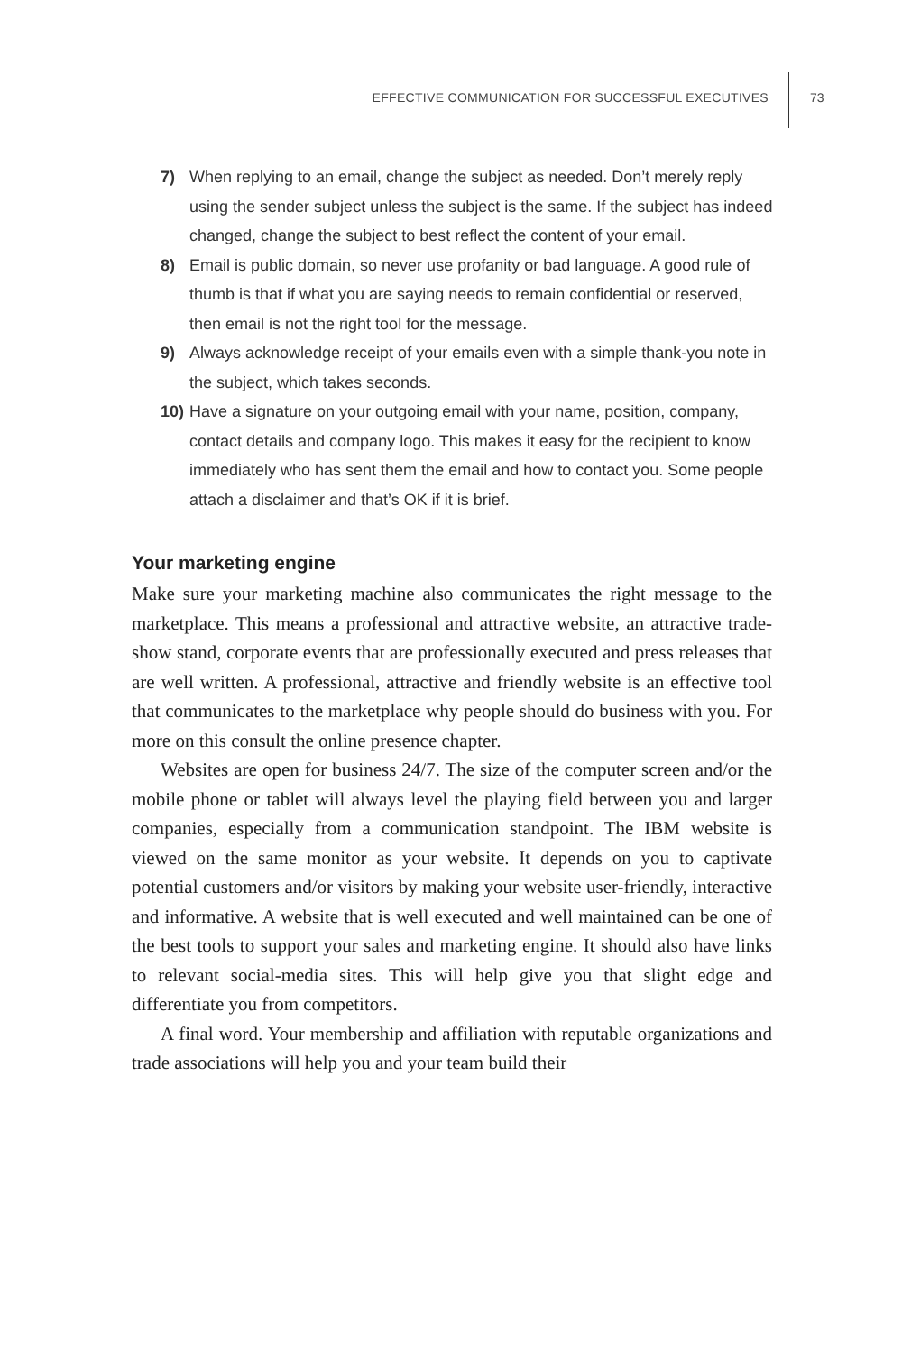EFFECTIVE COMMUNICATION FOR SUCCESSFUL EXECUTIVES
73
7) When replying to an email, change the subject as needed. Don’t merely reply using the sender subject unless the subject is the same. If the subject has indeed changed, change the subject to best reflect the content of your email.
8) Email is public domain, so never use profanity or bad language. A good rule of thumb is that if what you are saying needs to remain confidential or reserved, then email is not the right tool for the message.
9) Always acknowledge receipt of your emails even with a simple thank-you note in the subject, which takes seconds.
10) Have a signature on your outgoing email with your name, position, company, contact details and company logo. This makes it easy for the recipient to know immediately who has sent them the email and how to contact you. Some people attach a disclaimer and that’s OK if it is brief.
Your marketing engine
Make sure your marketing machine also communicates the right message to the marketplace. This means a professional and attractive website, an attractive trade-show stand, corporate events that are professionally executed and press releases that are well written. A professional, attractive and friendly website is an effective tool that communicates to the marketplace why people should do business with you. For more on this consult the online presence chapter.
Websites are open for business 24/7. The size of the computer screen and/or the mobile phone or tablet will always level the playing field between you and larger companies, especially from a communication standpoint. The IBM website is viewed on the same monitor as your website. It depends on you to captivate potential customers and/or visitors by making your website user-friendly, interactive and informative. A website that is well executed and well maintained can be one of the best tools to support your sales and marketing engine. It should also have links to relevant social-media sites. This will help give you that slight edge and differentiate you from competitors.
A final word. Your membership and affiliation with reputable organizations and trade associations will help you and your team build their